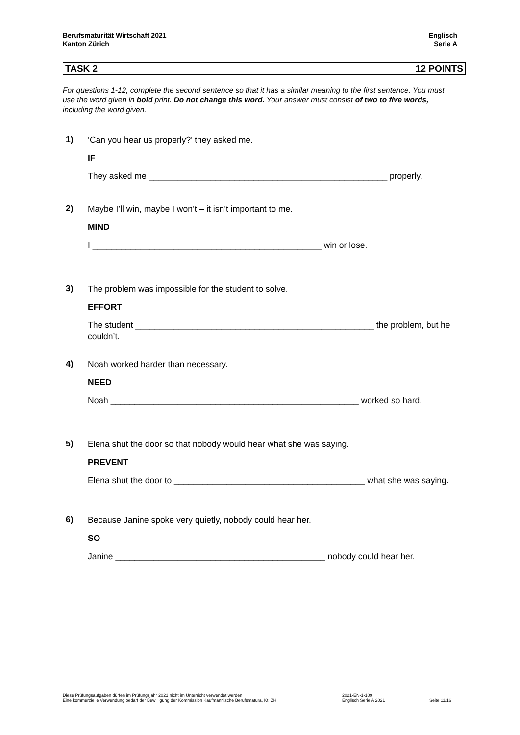Berufsmaturität Wirtschaft 2021
Kanton Zürich
Englisch
Serie A
TASK 2 12 POINTS
For questions 1-12, complete the second sentence so that it has a similar meaning to the first sentence. You must use the word given in bold print. Do not change this word. Your answer must consist of two to five words, including the word given.
1)
‘Can you hear us properly?’ they asked me.
IF
They asked me __________________________________________________ properly.
2)
Maybe I’ll win, maybe I won’t – it isn’t important to me.
MIND
I ________________________________________________ win or lose.
3)
The problem was impossible for the student to solve.
EFFORT
The student __________________________________________________ the problem, but he couldn’t.
4)
Noah worked harder than necessary.
NEED
Noah ____________________________________________________ worked so hard.
5)
Elena shut the door so that nobody would hear what she was saying.
PREVENT
Elena shut the door to ________________________________________ what she was saying.
6)
Because Janine spoke very quietly, nobody could hear her.
SO
Janine ____________________________________________ nobody could hear her.
Diese Prüfungsaufgaben dürfen im Prüfungsjahr 2021 nicht im Unterricht verwendet werden.
Eine kommerzielle Verwendung bedarf der Bewilligung der Kommission Kaufmännische Berufsmatura, Kt. ZH.
2021-EN-1-109
Englisch Serie A 2021
Seite 11/16